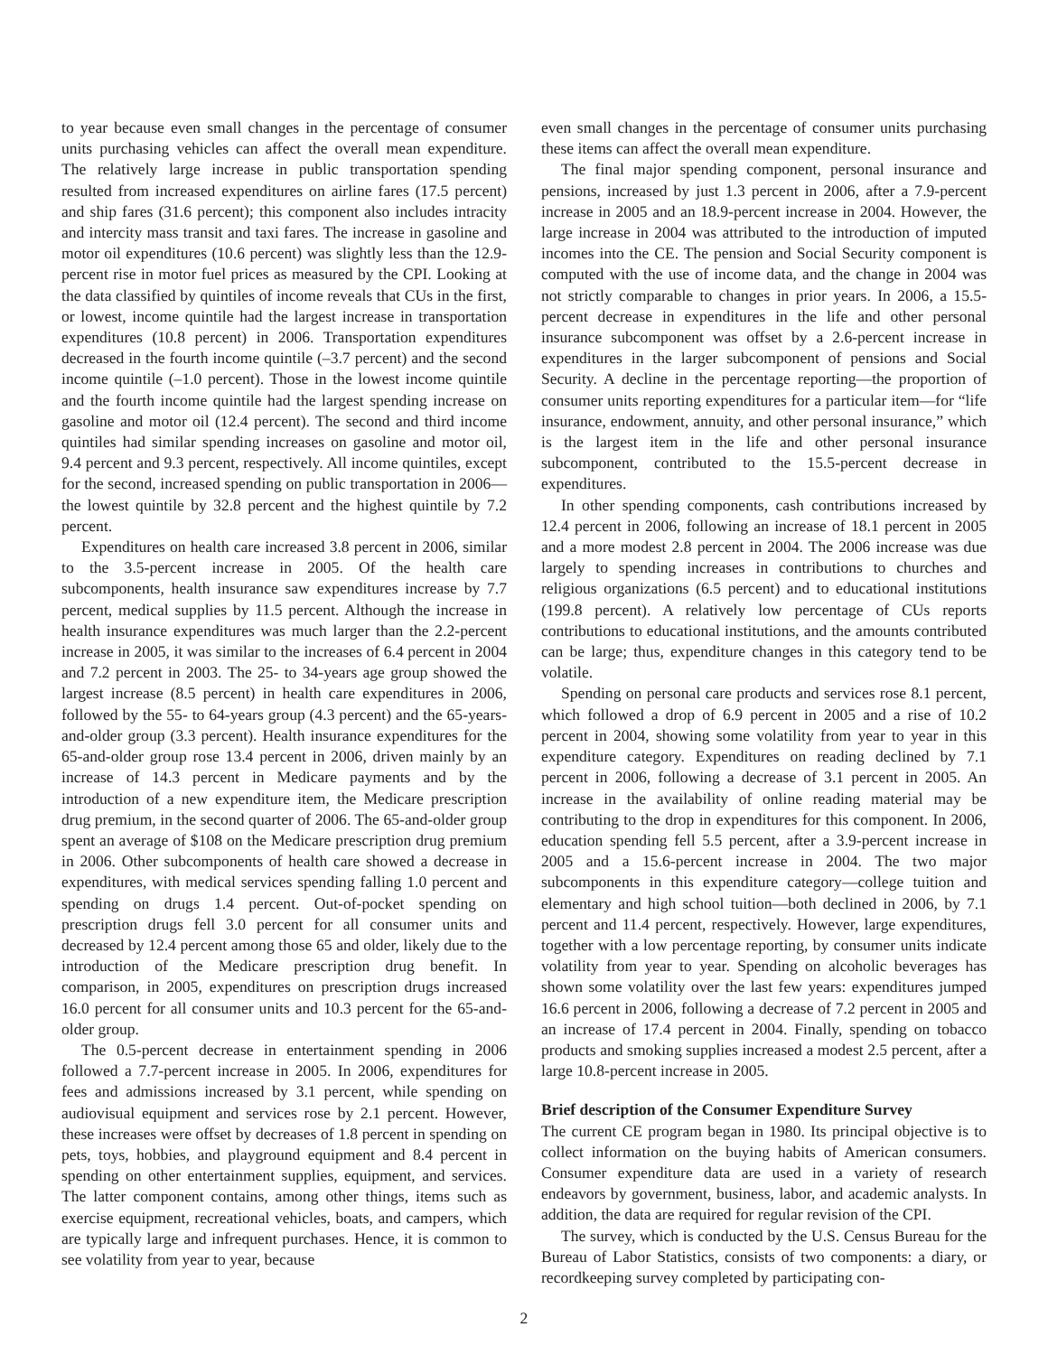to year because even small changes in the percentage of consumer units purchasing vehicles can affect the overall mean expenditure. The relatively large increase in public transportation spending resulted from increased expenditures on airline fares (17.5 percent) and ship fares (31.6 percent); this component also includes intracity and intercity mass transit and taxi fares. The increase in gasoline and motor oil expenditures (10.6 percent) was slightly less than the 12.9-percent rise in motor fuel prices as measured by the CPI. Looking at the data classified by quintiles of income reveals that CUs in the first, or lowest, income quintile had the largest increase in transportation expenditures (10.8 percent) in 2006. Transportation expenditures decreased in the fourth income quintile (–3.7 percent) and the second income quintile (–1.0 percent). Those in the lowest income quintile and the fourth income quintile had the largest spending increase on gasoline and motor oil (12.4 percent). The second and third income quintiles had similar spending increases on gasoline and motor oil, 9.4 percent and 9.3 percent, respectively. All income quintiles, except for the second, increased spending on public transportation in 2006—the lowest quintile by 32.8 percent and the highest quintile by 7.2 percent.
Expenditures on health care increased 3.8 percent in 2006, similar to the 3.5-percent increase in 2005. Of the health care subcomponents, health insurance saw expenditures increase by 7.7 percent, medical supplies by 11.5 percent. Although the increase in health insurance expenditures was much larger than the 2.2-percent increase in 2005, it was similar to the increases of 6.4 percent in 2004 and 7.2 percent in 2003. The 25- to 34-years age group showed the largest increase (8.5 percent) in health care expenditures in 2006, followed by the 55- to 64-years group (4.3 percent) and the 65-years-and-older group (3.3 percent). Health insurance expenditures for the 65-and-older group rose 13.4 percent in 2006, driven mainly by an increase of 14.3 percent in Medicare payments and by the introduction of a new expenditure item, the Medicare prescription drug premium, in the second quarter of 2006. The 65-and-older group spent an average of $108 on the Medicare prescription drug premium in 2006. Other subcomponents of health care showed a decrease in expenditures, with medical services spending falling 1.0 percent and spending on drugs 1.4 percent. Out-of-pocket spending on prescription drugs fell 3.0 percent for all consumer units and decreased by 12.4 percent among those 65 and older, likely due to the introduction of the Medicare prescription drug benefit. In comparison, in 2005, expenditures on prescription drugs increased 16.0 percent for all consumer units and 10.3 percent for the 65-and-older group.
The 0.5-percent decrease in entertainment spending in 2006 followed a 7.7-percent increase in 2005. In 2006, expenditures for fees and admissions increased by 3.1 percent, while spending on audiovisual equipment and services rose by 2.1 percent. However, these increases were offset by decreases of 1.8 percent in spending on pets, toys, hobbies, and playground equipment and 8.4 percent in spending on other entertainment supplies, equipment, and services. The latter component contains, among other things, items such as exercise equipment, recreational vehicles, boats, and campers, which are typically large and infrequent purchases. Hence, it is common to see volatility from year to year, because
even small changes in the percentage of consumer units purchasing these items can affect the overall mean expenditure.
The final major spending component, personal insurance and pensions, increased by just 1.3 percent in 2006, after a 7.9-percent increase in 2005 and an 18.9-percent increase in 2004. However, the large increase in 2004 was attributed to the introduction of imputed incomes into the CE. The pension and Social Security component is computed with the use of income data, and the change in 2004 was not strictly comparable to changes in prior years. In 2006, a 15.5-percent decrease in expenditures in the life and other personal insurance subcomponent was offset by a 2.6-percent increase in expenditures in the larger subcomponent of pensions and Social Security. A decline in the percentage reporting—the proportion of consumer units reporting expenditures for a particular item—for “life insurance, endowment, annuity, and other personal insurance,” which is the largest item in the life and other personal insurance subcomponent, contributed to the 15.5-percent decrease in expenditures.
In other spending components, cash contributions increased by 12.4 percent in 2006, following an increase of 18.1 percent in 2005 and a more modest 2.8 percent in 2004. The 2006 increase was due largely to spending increases in contributions to churches and religious organizations (6.5 percent) and to educational institutions (199.8 percent). A relatively low percentage of CUs reports contributions to educational institutions, and the amounts contributed can be large; thus, expenditure changes in this category tend to be volatile.
Spending on personal care products and services rose 8.1 percent, which followed a drop of 6.9 percent in 2005 and a rise of 10.2 percent in 2004, showing some volatility from year to year in this expenditure category. Expenditures on reading declined by 7.1 percent in 2006, following a decrease of 3.1 percent in 2005. An increase in the availability of online reading material may be contributing to the drop in expenditures for this component. In 2006, education spending fell 5.5 percent, after a 3.9-percent increase in 2005 and a 15.6-percent increase in 2004. The two major subcomponents in this expenditure category—college tuition and elementary and high school tuition—both declined in 2006, by 7.1 percent and 11.4 percent, respectively. However, large expenditures, together with a low percentage reporting, by consumer units indicate volatility from year to year. Spending on alcoholic beverages has shown some volatility over the last few years: expenditures jumped 16.6 percent in 2006, following a decrease of 7.2 percent in 2005 and an increase of 17.4 percent in 2004. Finally, spending on tobacco products and smoking supplies increased a modest 2.5 percent, after a large 10.8-percent increase in 2005.
Brief description of the Consumer Expenditure Survey
The current CE program began in 1980. Its principal objective is to collect information on the buying habits of American consumers. Consumer expenditure data are used in a variety of research endeavors by government, business, labor, and academic analysts. In addition, the data are required for regular revision of the CPI.
The survey, which is conducted by the U.S. Census Bureau for the Bureau of Labor Statistics, consists of two components: a diary, or recordkeeping survey completed by participating con-
2